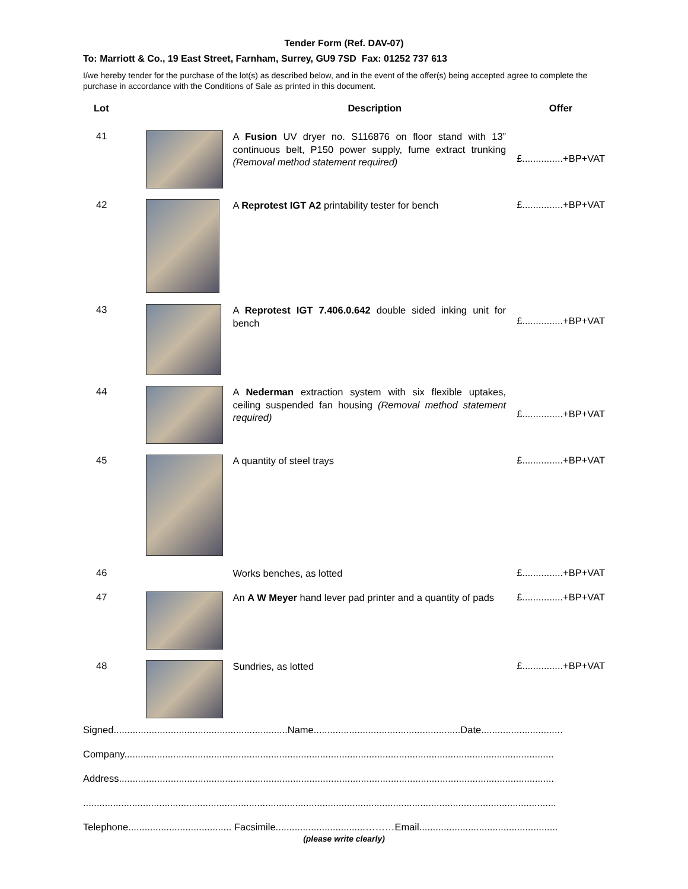Tender Form (Ref. DAV-07)
To: Marriott & Co., 19 East Street, Farnham, Surrey, GU9 7SD Fax: 01252 737 613
I/we hereby tender for the purchase of the lot(s) as described below, and in the event of the offer(s) being accepted agree to complete the purchase in accordance with the Conditions of Sale as printed in this document.
| Lot | | Description | Offer |
| --- | --- | --- | --- |
| 41 | | A Fusion UV dryer no. S116876 on floor stand with 13” continuous belt, P150 power supply, fume extract trunking (Removal method statement required) | £...............+BP+VAT |
| 42 | | A Reprotest IGT A2 printability tester for bench | £...............+BP+VAT |
| 43 | | A Reprotest IGT 7.406.0.642 double sided inking unit for bench | £...............+BP+VAT |
| 44 | | A Nederman extraction system with six flexible uptakes, ceiling suspended fan housing (Removal method statement required) | £...............+BP+VAT |
| 45 | | A quantity of steel trays | £...............+BP+VAT |
| 46 | | Works benches, as lotted | £...............+BP+VAT |
| 47 | | An A W Meyer hand lever pad printer and a quantity of pads | £...............+BP+VAT |
| 48 | | Sundries, as lotted | £...............+BP+VAT |
Signed................................................................Name......................................................Date..............................
Company..............................................................................................................................................................
Address................................................................................................................................................................
..............................................................................................................................................................................
Telephone...................................... Facsimile.................................………Email...................................................
(please write clearly)